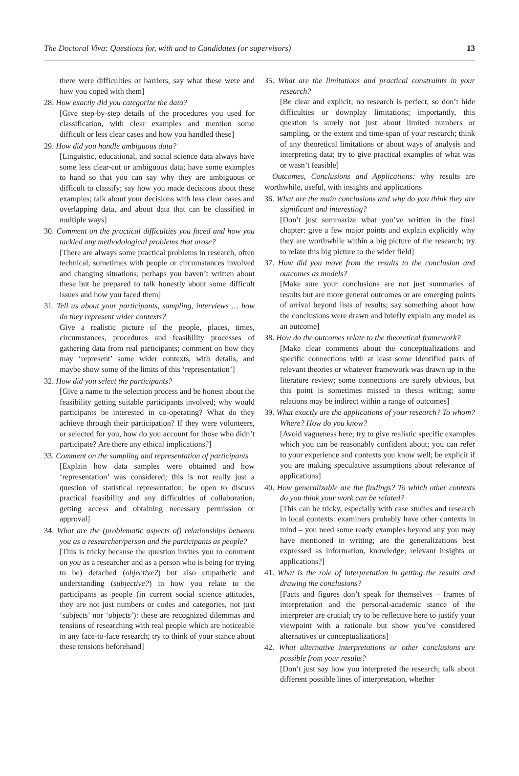The Doctoral Viva: Questions for, with and to Candidates (or supervisors) 13
there were difficulties or barriers, say what these were and how you coped with them]
28. How exactly did you categorize the data?
[Give step-by-step details of the procedures you used for classification, with clear examples and mention some difficult or less clear cases and how you handled these]
29. How did you handle ambiguous data?
[Linguistic, educational, and social science data always have some less clear-cut or ambiguous data; have some examples to hand so that you can say why they are ambiguous or difficult to classify; say how you made decisions about these examples; talk about your decisions with less clear cases and overlapping data, and about data that can be classified in multiple ways]
30. Comment on the practical difficulties you faced and how you tackled any methodological problems that arose?
[There are always some practical problems in research, often technical, sometimes with people or circumstances involved and changing situations; perhaps you haven’t written about these but be prepared to talk honestly about some difficult issues and how you faced them]
31. Tell us about your participants, sampling, interviews … how do they represent wider contexts?
Give a realistic picture of the people, places, times, circumstances, procedures and feasibility processes of gathering data from real participants; comment on how they may ‘represent’ some wider contexts, with details, and maybe show some of the limits of this ‘representation’]
32. How did you select the participants?
[Give a name to the selection process and be honest about the feasibility getting suitable participants involved; why would participants be interested in co-operating? What do they achieve through their participation? If they were volunteers, or selected for you, how do you account for those who didn’t participate? Are there any ethical implications?]
33. Comment on the sampling and representation of participants
[Explain how data samples were obtained and how ‘representation’ was considered; this is not really just a question of statistical representation; be open to discuss practical feasibility and any difficulties of collaboration, getting access and obtaining necessary permission or approval]
34. What are the (problematic aspects of) relationships between you as a researcher/person and the participants as people?
[This is tricky because the question invites you to comment on you as a researcher and as a person who is being (or trying to be) detached (objective?) but also empathetic and understanding (subjective?) in how you relate to the participants as people (in current social science attitudes, they are not just numbers or codes and categories, not just ‘subjects’ nor ‘objects’): these are recognized dilemmas and tensions of researching with real people which are noticeable in any face-to-face research; try to think of your stance about these tensions beforehand]
35. What are the limitations and practical constraints in your research?
[Be clear and explicit; no research is perfect, so don’t hide difficulties or downplay limitations; importantly, this question is surely not just about limited numbers or sampling, or the extent and time-span of your research; think of any theoretical limitations or about ways of analysis and interpreting data; try to give practical examples of what was or wasn’t feasible]
Outcomes, Conclusions and Applications: why results are worthwhile, useful, with insights and applications
36. What are the main conclusions and why do you think they are significant and interesting?
[Don’t just summarize what you’ve written in the final chapter: give a few major points and explain explicitly why they are worthwhile within a big picture of the research; try to relate this big picture to the wider field]
37. How did you move from the results to the conclusion and outcomes as models?
[Make sure your conclusions are not just summaries of results but are more general outcomes or are emerging points of arrival beyond lists of results; say something about how the conclusions were drawn and briefly explain any model as an outcome]
38. How do the outcomes relate to the theoretical framework?
[Make clear comments about the conceptualizations and specific connections with at least some identified parts of relevant theories or whatever framework was drawn up in the literature review; some connections are surely obvious, but this point is sometimes missed in thesis writing; some relations may be indirect within a range of outcomes]
39. What exactly are the applications of your research? To whom? Where? How do you know?
[Avoid vagueness here; try to give realistic specific examples which you can be reasonably confident about; you can refer to your experience and contexts you know well; be explicit if you are making speculative assumptions about relevance of applications]
40. How generalizable are the findings? To which other contexts do you think your work can be related?
[This can be tricky, especially with case studies and research in local contexts: examiners probably have other contexts in mind – you need some ready examples beyond any you may have mentioned in writing; are the generalizations best expressed as information, knowledge, relevant insights or applications?]
41. What is the role of interpretation in getting the results and drawing the conclusions?
[Facts and figures don’t speak for themselves – frames of interpretation and the personal-academic stance of the interpreter are crucial; try to be reflective here to justify your viewpoint with a rationale but show you’ve considered alternatives or conceptualizations]
42. What alternative interpretations or other conclusions are possible from your results?
[Don’t just say how you interpreted the research; talk about different possible lines of interpretation, whether